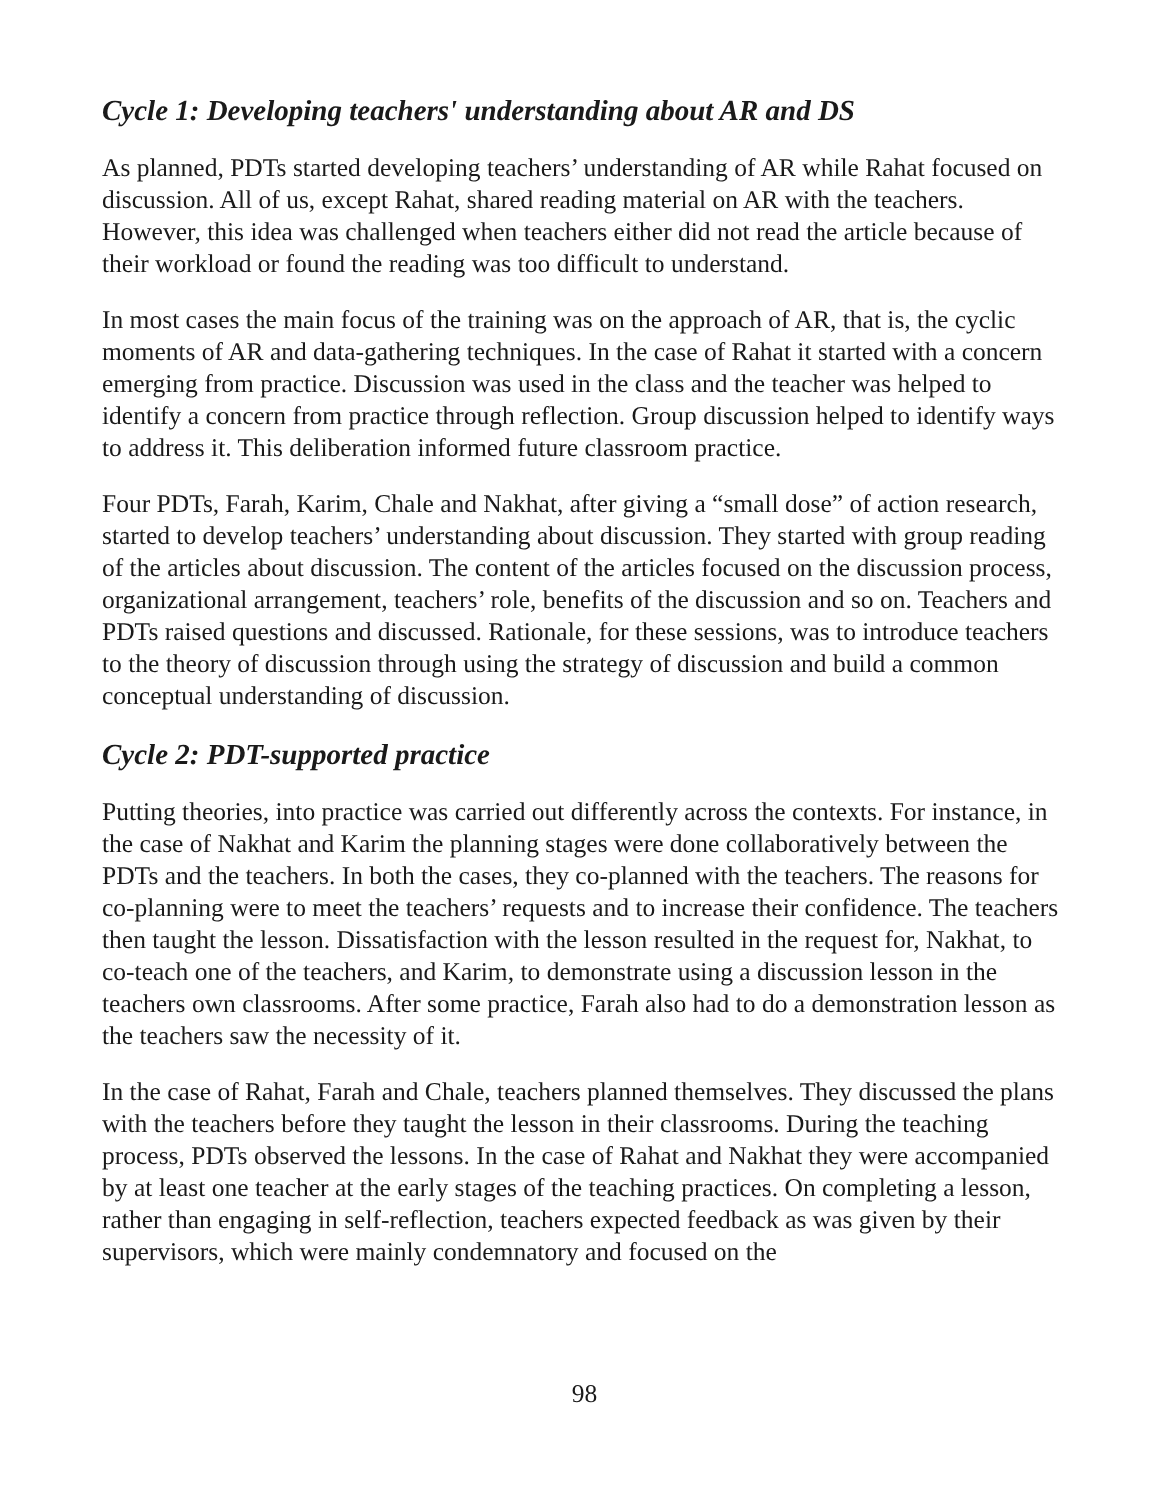Cycle 1: Developing teachers' understanding about AR and DS
As planned, PDTs started developing teachers’ understanding of AR while Rahat focused on discussion. All of us, except Rahat, shared reading material on AR with the teachers. However, this idea was challenged when teachers either did not read the article because of their workload or found the reading was too difficult to understand.
In most cases the main focus of the training was on the approach of AR, that is, the cyclic moments of AR and data-gathering techniques. In the case of Rahat it started with a concern emerging from practice. Discussion was used in the class and the teacher was helped to identify a concern from practice through reflection. Group discussion helped to identify ways to address it. This deliberation informed future classroom practice.
Four PDTs, Farah, Karim, Chale and Nakhat, after giving a “small dose” of action research, started to develop teachers’ understanding about discussion. They started with group reading of the articles about discussion. The content of the articles focused on the discussion process, organizational arrangement, teachers’ role, benefits of the discussion and so on. Teachers and PDTs raised questions and discussed. Rationale, for these sessions, was to introduce teachers to the theory of discussion through using the strategy of discussion and build a common conceptual understanding of discussion.
Cycle 2: PDT-supported practice
Putting theories, into practice was carried out differently across the contexts. For instance, in the case of Nakhat and Karim the planning stages were done collaboratively between the PDTs and the teachers. In both the cases, they co-planned with the teachers. The reasons for co-planning were to meet the teachers’ requests and to increase their confidence. The teachers then taught the lesson. Dissatisfaction with the lesson resulted in the request for, Nakhat, to co-teach one of the teachers, and Karim, to demonstrate using a discussion lesson in the teachers own classrooms. After some practice, Farah also had to do a demonstration lesson as the teachers saw the necessity of it.
In the case of Rahat, Farah and Chale, teachers planned themselves. They discussed the plans with the teachers before they taught the lesson in their classrooms. During the teaching process, PDTs observed the lessons. In the case of Rahat and Nakhat they were accompanied by at least one teacher at the early stages of the teaching practices. On completing a lesson, rather than engaging in self-reflection, teachers expected feedback as was given by their supervisors, which were mainly condemnatory and focused on the
98